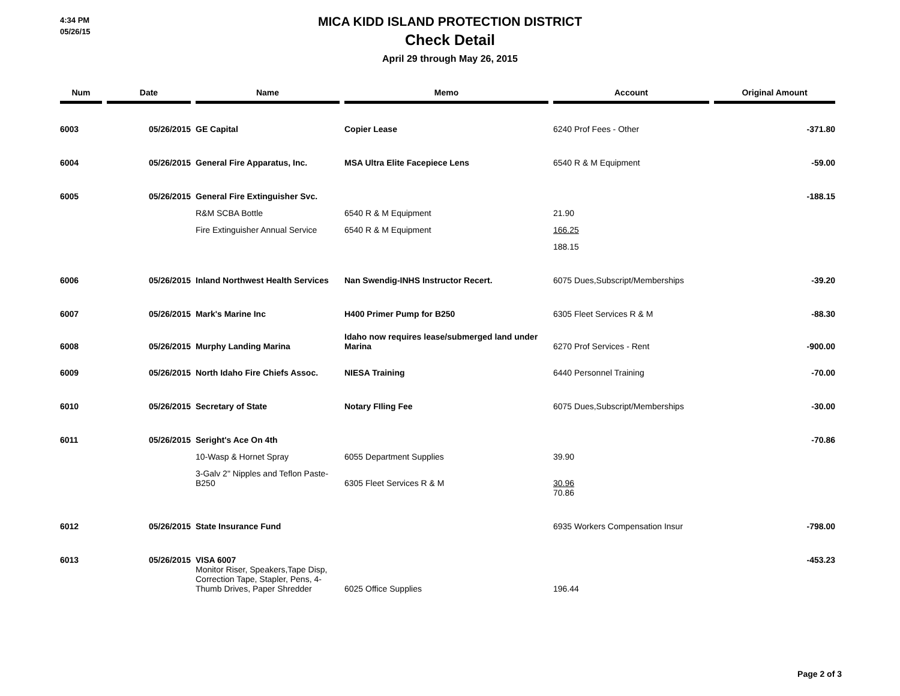4:34 PM
05/26/15
MICA KIDD ISLAND PROTECTION DISTRICT
Check Detail
April 29 through May 26, 2015
| Num | Date | Name | Memo | Account | Original Amount |
| --- | --- | --- | --- | --- | --- |
| 6003 | 05/26/2015 | GE Capital | Copier Lease | 6240 Prof Fees - Other | -371.80 |
| 6004 | 05/26/2015 | General Fire Apparatus, Inc. | MSA Ultra Elite Facepiece Lens | 6540 R & M Equipment | -59.00 |
| 6005 | 05/26/2015 | General Fire Extinguisher Svc. | | | -188.15 |
| | | R&M SCBA Bottle | 6540 R & M Equipment | 21.90 | |
| | | Fire Extinguisher Annual Service | 6540 R & M Equipment | 166.25 | |
| | | | | 188.15 | |
| 6006 | 05/26/2015 | Inland Northwest Health Services | Nan Swendig-INHS Instructor Recert. | 6075 Dues,Subscript/Memberships | -39.20 |
| 6007 | 05/26/2015 | Mark's Marine Inc | H400 Primer Pump for B250 | 6305 Fleet Services R & M | -88.30 |
| 6008 | 05/26/2015 | Murphy Landing Marina | Idaho now requires lease/submerged land under Marina | 6270 Prof Services - Rent | -900.00 |
| 6009 | 05/26/2015 | North Idaho Fire Chiefs Assoc. | NIESA Training | 6440 Personnel Training | -70.00 |
| 6010 | 05/26/2015 | Secretary of State | Notary FIling Fee | 6075 Dues,Subscript/Memberships | -30.00 |
| 6011 | 05/26/2015 | Seright's Ace On 4th | | | -70.86 |
| | | 10-Wasp & Hornet Spray | 6055 Department Supplies | 39.90 | |
| | | 3-Galv 2" Nipples and Teflon Paste-B250 | 6305 Fleet Services R & M | 30.96 | |
| | | | | 70.86 | |
| 6012 | 05/26/2015 | State Insurance Fund | | 6935 Workers Compensation Insur | -798.00 |
| 6013 | 05/26/2015 | VISA 6007 Monitor Riser, Speakers,Tape Disp, Correction Tape, Stapler, Pens, 4-Thumb Drives, Paper Shredder | 6025 Office Supplies | 196.44 | -453.23 |
Page 2 of 3